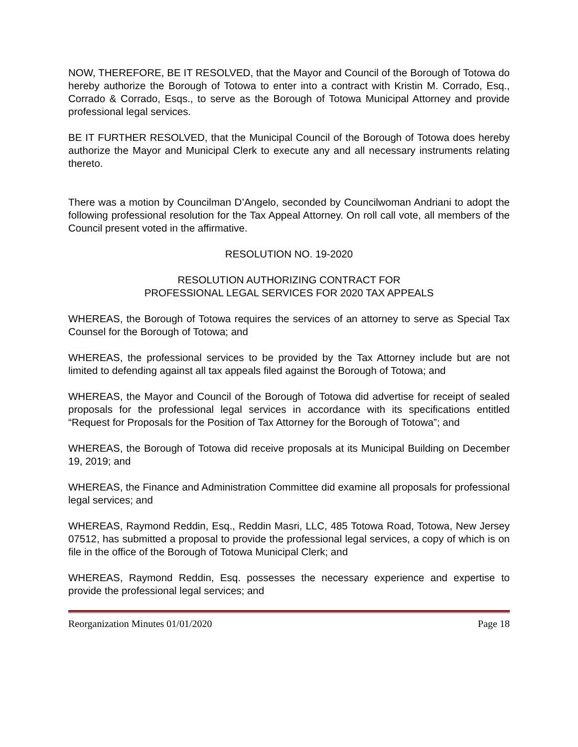NOW, THEREFORE, BE IT RESOLVED, that the Mayor and Council of the Borough of Totowa do hereby authorize the Borough of Totowa to enter into a contract with Kristin M. Corrado, Esq., Corrado & Corrado, Esqs., to serve as the Borough of Totowa Municipal Attorney and provide professional legal services.
BE IT FURTHER RESOLVED, that the Municipal Council of the Borough of Totowa does hereby authorize the Mayor and Municipal Clerk to execute any and all necessary instruments relating thereto.
There was a motion by Councilman D’Angelo, seconded by Councilwoman Andriani to adopt the following professional resolution for the Tax Appeal Attorney. On roll call vote, all members of the Council present voted in the affirmative.
RESOLUTION NO. 19-2020
RESOLUTION AUTHORIZING CONTRACT FOR
PROFESSIONAL LEGAL SERVICES FOR 2020 TAX APPEALS
WHEREAS, the Borough of Totowa requires the services of an attorney to serve as Special Tax Counsel for the Borough of Totowa; and
WHEREAS, the professional services to be provided by the Tax Attorney include but are not limited to defending against all tax appeals filed against the Borough of Totowa; and
WHEREAS, the Mayor and Council of the Borough of Totowa did advertise for receipt of sealed proposals for the professional legal services in accordance with its specifications entitled “Request for Proposals for the Position of Tax Attorney for the Borough of Totowa”; and
WHEREAS, the Borough of Totowa did receive proposals at its Municipal Building on December 19, 2019; and
WHEREAS, the Finance and Administration Committee did examine all proposals for professional legal services; and
WHEREAS, Raymond Reddin, Esq., Reddin Masri, LLC, 485 Totowa Road, Totowa, New Jersey 07512, has submitted a proposal to provide the professional legal services, a copy of which is on file in the office of the Borough of Totowa Municipal Clerk; and
WHEREAS, Raymond Reddin, Esq. possesses the necessary experience and expertise to provide the professional legal services; and
Reorganization Minutes 01/01/2020 Page 18